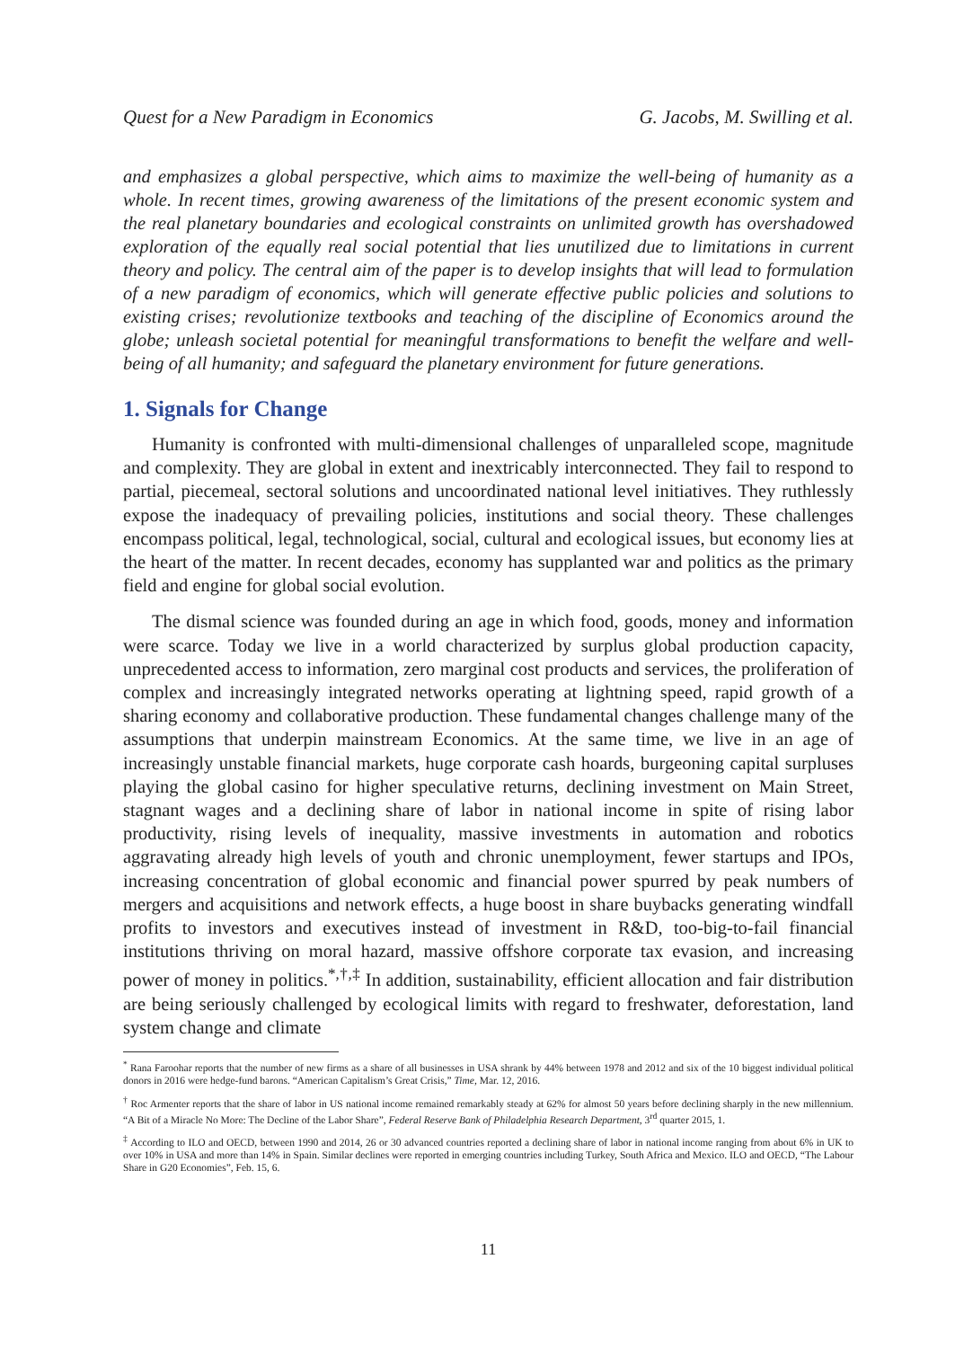Quest for a New Paradigm in Economics G. Jacobs, M. Swilling et al.
and emphasizes a global perspective, which aims to maximize the well-being of humanity as a whole. In recent times, growing awareness of the limitations of the present economic system and the real planetary boundaries and ecological constraints on unlimited growth has overshadowed exploration of the equally real social potential that lies unutilized due to limitations in current theory and policy. The central aim of the paper is to develop insights that will lead to formulation of a new paradigm of economics, which will generate effective public policies and solutions to existing crises; revolutionize textbooks and teaching of the discipline of Economics around the globe; unleash societal potential for meaningful transformations to benefit the welfare and well-being of all humanity; and safeguard the planetary environment for future generations.
1. Signals for Change
Humanity is confronted with multi-dimensional challenges of unparalleled scope, magnitude and complexity. They are global in extent and inextricably interconnected. They fail to respond to partial, piecemeal, sectoral solutions and uncoordinated national level initiatives. They ruthlessly expose the inadequacy of prevailing policies, institutions and social theory. These challenges encompass political, legal, technological, social, cultural and ecological issues, but economy lies at the heart of the matter. In recent decades, economy has supplanted war and politics as the primary field and engine for global social evolution.
The dismal science was founded during an age in which food, goods, money and information were scarce. Today we live in a world characterized by surplus global production capacity, unprecedented access to information, zero marginal cost products and services, the proliferation of complex and increasingly integrated networks operating at lightning speed, rapid growth of a sharing economy and collaborative production. These fundamental changes challenge many of the assumptions that underpin mainstream Economics. At the same time, we live in an age of increasingly unstable financial markets, huge corporate cash hoards, burgeoning capital surpluses playing the global casino for higher speculative returns, declining investment on Main Street, stagnant wages and a declining share of labor in national income in spite of rising labor productivity, rising levels of inequality, massive investments in automation and robotics aggravating already high levels of youth and chronic unemployment, fewer startups and IPOs, increasing concentration of global economic and financial power spurred by peak numbers of mergers and acquisitions and network effects, a huge boost in share buybacks generating windfall profits to investors and executives instead of investment in R&D, too-big-to-fail financial institutions thriving on moral hazard, massive offshore corporate tax evasion, and increasing power of money in politics.<sup>*,†,‡</sup> In addition, sustainability, efficient allocation and fair distribution are being seriously challenged by ecological limits with regard to freshwater, deforestation, land system change and climate
<sup>*</sup> Rana Faroohar reports that the number of new firms as a share of all businesses in USA shrank by 44% between 1978 and 2012 and six of the 10 biggest individual political donors in 2016 were hedge-fund barons. “American Capitalism’s Great Crisis,” Time, Mar. 12, 2016.
<sup>†</sup> Roc Armenter reports that the share of labor in US national income remained remarkably steady at 62% for almost 50 years before declining sharply in the new millennium. “A Bit of a Miracle No More: The Decline of the Labor Share”, Federal Reserve Bank of Philadelphia Research Department, 3<sup>rd</sup> quarter 2015, 1.
<sup>‡</sup> According to ILO and OECD, between 1990 and 2014, 26 or 30 advanced countries reported a declining share of labor in national income ranging from about 6% in UK to over 10% in USA and more than 14% in Spain. Similar declines were reported in emerging countries including Turkey, South Africa and Mexico. ILO and OECD, “The Labour Share in G20 Economies”, Feb. 15, 6.
11